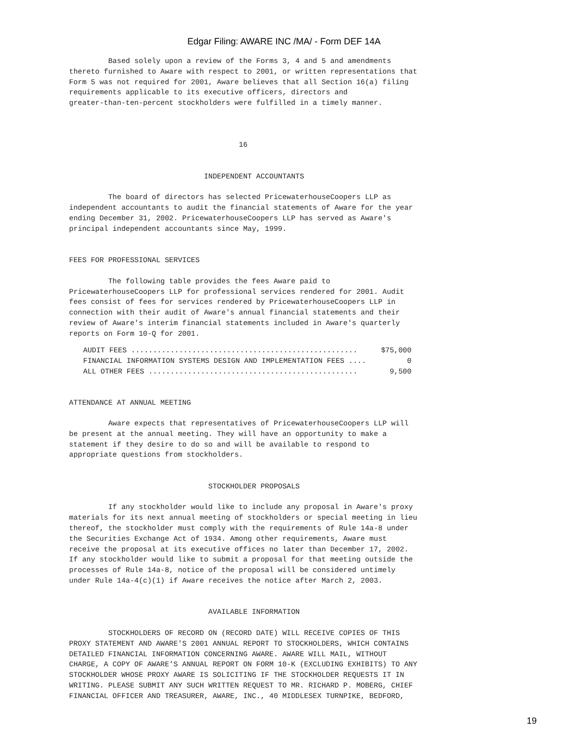Edgar Filing: AWARE INC /MA/ - Form DEF 14A
         Based solely upon a review of the Forms 3, 4 and 5 and amendments
thereto furnished to Aware with respect to 2001, or written representations that
Form 5 was not required for 2001, Aware believes that all Section 16(a) filing
requirements applicable to its executive officers, directors and
greater-than-ten-percent stockholders were fulfilled in a timely manner.



                                       16


                               INDEPENDENT ACCOUNTANTS

         The board of directors has selected PricewaterhouseCoopers LLP as
independent accountants to audit the financial statements of Aware for the year
ending December 31, 2002. PricewaterhouseCoopers LLP has served as Aware's
principal independent accountants since May, 1999.


FEES FOR PROFESSIONAL SERVICES

         The following table provides the fees Aware paid to
PricewaterhouseCoopers LLP for professional services rendered for 2001. Audit
fees consist of fees for services rendered by PricewaterhouseCoopers LLP in
connection with their audit of Aware's annual financial statements and their
review of Aware's interim financial statements included in Aware's quarterly
reports on Form 10-Q for 2001.
| AUDIT FEES .................................................... | $75,000 |
| FINANCIAL INFORMATION SYSTEMS DESIGN AND IMPLEMENTATION FEES .... | 0 |
| ALL OTHER FEES ................................................ | 9,500 |
ATTENDANCE AT ANNUAL MEETING

         Aware expects that representatives of PricewaterhouseCoopers LLP will
be present at the annual meeting. They will have an opportunity to make a
statement if they desire to do so and will be available to respond to
appropriate questions from stockholders.


                                STOCKHOLDER PROPOSALS

         If any stockholder would like to include any proposal in Aware's proxy
materials for its next annual meeting of stockholders or special meeting in lieu
thereof, the stockholder must comply with the requirements of Rule 14a-8 under
the Securities Exchange Act of 1934. Among other requirements, Aware must
receive the proposal at its executive offices no later than December 17, 2002.
If any stockholder would like to submit a proposal for that meeting outside the
processes of Rule 14a-8, notice of the proposal will be considered untimely
under Rule 14a-4(c)(1) if Aware receives the notice after March 2, 2003.


                                AVAILABLE INFORMATION

         STOCKHOLDERS OF RECORD ON (RECORD DATE) WILL RECEIVE COPIES OF THIS
PROXY STATEMENT AND AWARE'S 2001 ANNUAL REPORT TO STOCKHOLDERS, WHICH CONTAINS
DETAILED FINANCIAL INFORMATION CONCERNING AWARE. AWARE WILL MAIL, WITHOUT
CHARGE, A COPY OF AWARE'S ANNUAL REPORT ON FORM 10-K (EXCLUDING EXHIBITS) TO ANY
STOCKHOLDER WHOSE PROXY AWARE IS SOLICITING IF THE STOCKHOLDER REQUESTS IT IN
WRITING. PLEASE SUBMIT ANY SUCH WRITTEN REQUEST TO MR. RICHARD P. MOBERG, CHIEF
FINANCIAL OFFICER AND TREASURER, AWARE, INC., 40 MIDDLESEX TURNPIKE, BEDFORD,
19